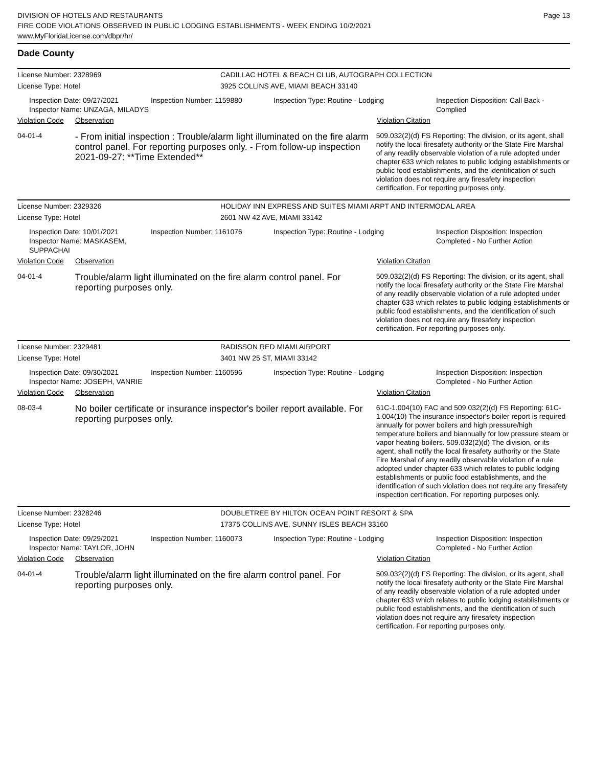DIVISION OF HOTELS AND RESTAURANTS
FIRE CODE VIOLATIONS OBSERVED IN PUBLIC LODGING ESTABLISHMENTS - WEEK ENDING 10/2/2021
www.MyFloridaLicense.com/dbpr/hr/
Page 13
Dade County
License Number: 2328969 CADILLAC HOTEL & BEACH CLUB, AUTOGRAPH COLLECTION
License Type: Hotel 3925 COLLINS AVE, MIAMI BEACH 33140
Inspection Date: 09/27/2021
Inspector Name: UNZAGA, MILADYS
Inspection Number: 1159880 Inspection Type: Routine - Lodging Inspection Disposition: Call Back - Complied
Violation Code Observation Violation Citation
04-01-4
- From initial inspection : Trouble/alarm light illuminated on the fire alarm control panel. For reporting purposes only. - From follow-up inspection 2021-09-27: **Time Extended**
509.032(2)(d) FS Reporting: The division, or its agent, shall notify the local firesafety authority or the State Fire Marshal of any readily observable violation of a rule adopted under chapter 633 which relates to public lodging establishments or public food establishments, and the identification of such violation does not require any firesafety inspection certification. For reporting purposes only.
License Number: 2329326 HOLIDAY INN EXPRESS AND SUITES MIAMI ARPT AND INTERMODAL AREA
License Type: Hotel 2601 NW 42 AVE, MIAMI 33142
Inspection Date: 10/01/2021
Inspector Name: MASKASEM, SUPPACHAI
Inspection Number: 1161076 Inspection Type: Routine - Lodging Inspection Disposition: Inspection Completed - No Further Action
Violation Code Observation Violation Citation
04-01-4
Trouble/alarm light illuminated on the fire alarm control panel. For reporting purposes only.
509.032(2)(d) FS Reporting: The division, or its agent, shall notify the local firesafety authority or the State Fire Marshal of any readily observable violation of a rule adopted under chapter 633 which relates to public lodging establishments or public food establishments, and the identification of such violation does not require any firesafety inspection certification. For reporting purposes only.
License Number: 2329481 RADISSON RED MIAMI AIRPORT
License Type: Hotel 3401 NW 25 ST, MIAMI 33142
Inspection Date: 09/30/2021
Inspector Name: JOSEPH, VANRIE
Inspection Number: 1160596 Inspection Type: Routine - Lodging Inspection Disposition: Inspection Completed - No Further Action
Violation Code Observation Violation Citation
08-03-4
No boiler certificate or insurance inspector's boiler report available. For reporting purposes only.
61C-1.004(10) FAC and 509.032(2)(d) FS Reporting: 61C-1.004(10) The insurance inspector's boiler report is required annually for power boilers and high pressure/high temperature boilers and biannually for low pressure steam or vapor heating boilers. 509.032(2)(d) The division, or its agent, shall notify the local firesafety authority or the State Fire Marshal of any readily observable violation of a rule adopted under chapter 633 which relates to public lodging establishments or public food establishments, and the identification of such violation does not require any firesafety inspection certification. For reporting purposes only.
License Number: 2328246 DOUBLETREE BY HILTON OCEAN POINT RESORT & SPA
License Type: Hotel 17375 COLLINS AVE, SUNNY ISLES BEACH 33160
Inspection Date: 09/29/2021
Inspector Name: TAYLOR, JOHN
Inspection Number: 1160073 Inspection Type: Routine - Lodging Inspection Disposition: Inspection Completed - No Further Action
Violation Code Observation Violation Citation
04-01-4
Trouble/alarm light illuminated on the fire alarm control panel. For reporting purposes only.
509.032(2)(d) FS Reporting: The division, or its agent, shall notify the local firesafety authority or the State Fire Marshal of any readily observable violation of a rule adopted under chapter 633 which relates to public lodging establishments or public food establishments, and the identification of such violation does not require any firesafety inspection certification. For reporting purposes only.